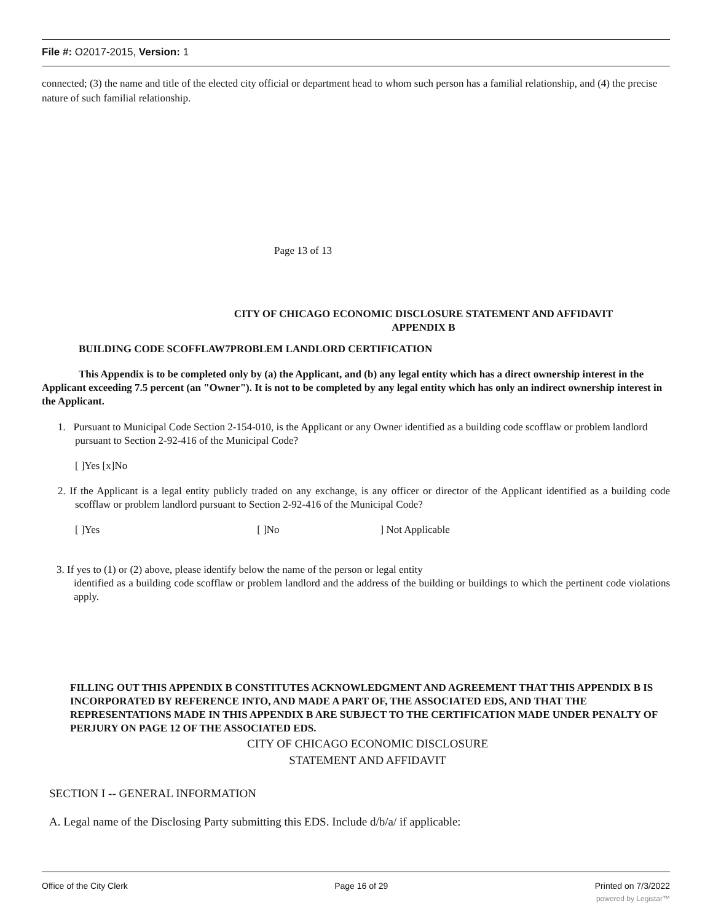File #: O2017-2015, Version: 1
connected; (3) the name and title of the elected city official or department head to whom such person has a familial relationship, and (4) the precise nature of such familial relationship.
Page 13 of 13
CITY OF CHICAGO ECONOMIC DISCLOSURE STATEMENT AND AFFIDAVIT
APPENDIX B
BUILDING CODE SCOFFLAW7PROBLEM LANDLORD CERTIFICATION
This Appendix is to be completed only by (a) the Applicant, and (b) any legal entity which has a direct ownership interest in the Applicant exceeding 7.5 percent (an "Owner"). It is not to be completed by any legal entity which has only an indirect ownership interest in the Applicant.
1. Pursuant to Municipal Code Section 2-154-010, is the Applicant or any Owner identified as a building code scofflaw or problem landlord pursuant to Section 2-92-416 of the Municipal Code?
[ ]Yes [x]No
2. If the Applicant is a legal entity publicly traded on any exchange, is any officer or director of the Applicant identified as a building code scofflaw or problem landlord pursuant to Section 2-92-416 of the Municipal Code?
[ ]Yes [ ]No ] Not Applicable
3. If yes to (1) or (2) above, please identify below the name of the person or legal entity
identified as a building code scofflaw or problem landlord and the address of the building or buildings to which the pertinent code violations apply.
FILLING OUT THIS APPENDIX B CONSTITUTES ACKNOWLEDGMENT AND AGREEMENT THAT THIS APPENDIX B IS INCORPORATED BY REFERENCE INTO, AND MADE A PART OF, THE ASSOCIATED EDS, AND THAT THE REPRESENTATIONS MADE IN THIS APPENDIX B ARE SUBJECT TO THE CERTIFICATION MADE UNDER PENALTY OF PERJURY ON PAGE 12 OF THE ASSOCIATED EDS.
CITY OF CHICAGO ECONOMIC DISCLOSURE
STATEMENT AND AFFIDAVIT
SECTION I -- GENERAL INFORMATION
A. Legal name of the Disclosing Party submitting this EDS. Include d/b/a/ if applicable:
Office of the City Clerk Page 16 of 29 Printed on 7/3/2022
powered by Legistar™